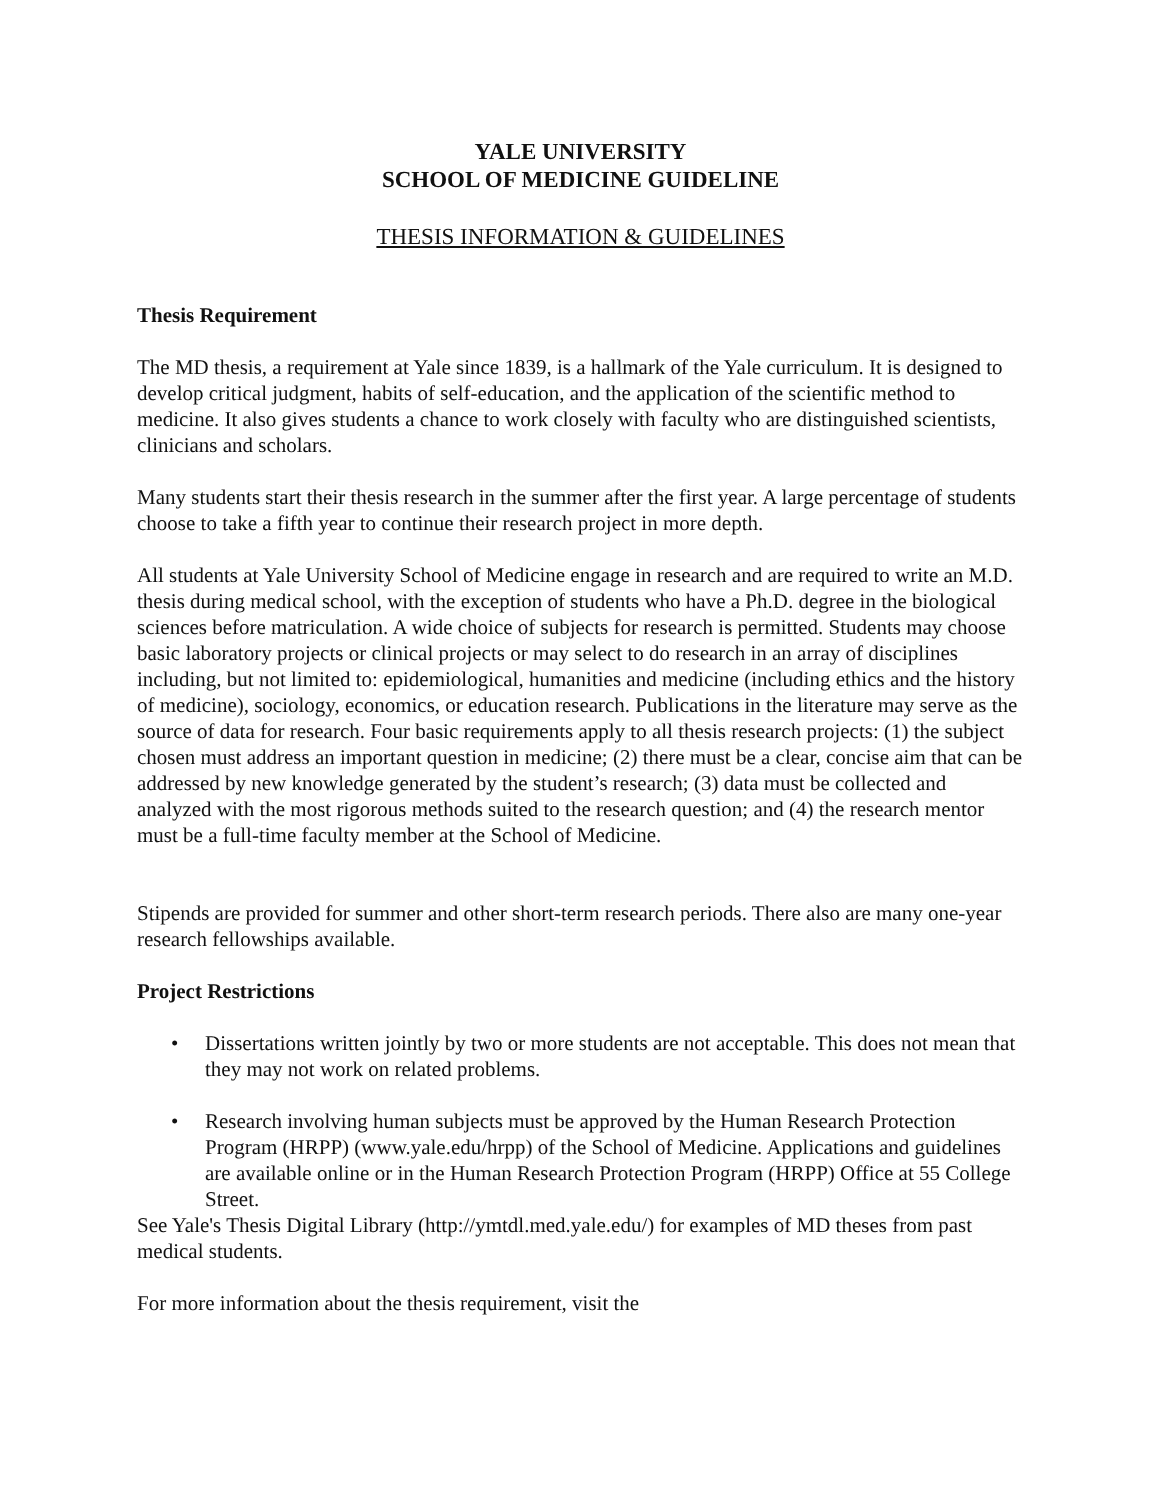YALE UNIVERSITY
SCHOOL OF MEDICINE GUIDELINE
THESIS INFORMATION & GUIDELINES
Thesis Requirement
The MD thesis, a requirement at Yale since 1839, is a hallmark of the Yale curriculum. It is designed to develop critical judgment, habits of self-education, and the application of the scientific method to medicine. It also gives students a chance to work closely with faculty who are distinguished scientists, clinicians and scholars.
Many students start their thesis research in the summer after the first year. A large percentage of students choose to take a fifth year to continue their research project in more depth.
All students at Yale University School of Medicine engage in research and are required to write an M.D. thesis during medical school, with the exception of students who have a Ph.D. degree in the biological sciences before matriculation. A wide choice of subjects for research is permitted. Students may choose basic laboratory projects or clinical projects or may select to do research in an array of disciplines including, but not limited to: epidemiological, humanities and medicine (including ethics and the history of medicine), sociology, economics, or education research. Publications in the literature may serve as the source of data for research. Four basic requirements apply to all thesis research projects: (1) the subject chosen must address an important question in medicine; (2) there must be a clear, concise aim that can be addressed by new knowledge generated by the student’s research; (3) data must be collected and analyzed with the most rigorous methods suited to the research question; and (4) the research mentor must be a full-time faculty member at the School of Medicine.
Stipends are provided for summer and other short-term research periods. There also are many one-year research fellowships available.
Project Restrictions
• Dissertations written jointly by two or more students are not acceptable. This does not mean that they may not work on related problems.
• Research involving human subjects must be approved by the Human Research Protection Program (HRPP) (www.yale.edu/hrpp) of the School of Medicine. Applications and guidelines are available online or in the Human Research Protection Program (HRPP) Office at 55 College Street.
See Yale's Thesis Digital Library (http://ymtdl.med.yale.edu/) for examples of MD theses from past medical students.
For more information about the thesis requirement, visit the